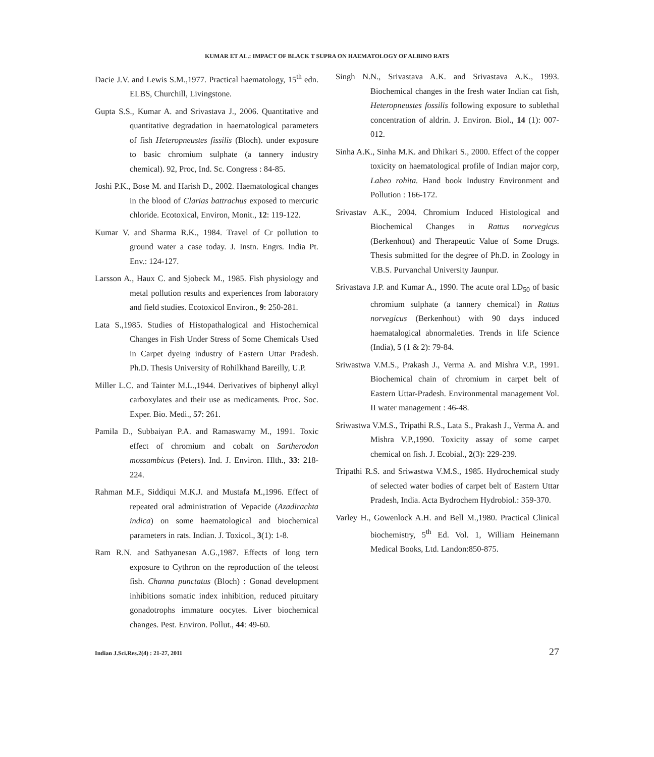KUMAR ET AL.: IMPACT OF BLACK T SUPRA ON HAEMATOLOGY OF ALBINO RATS
Dacie J.V. and Lewis S.M.,1977. Practical haematology, 15<sup>th</sup> edn. ELBS, Churchill, Livingstone.
Gupta S.S., Kumar A. and Srivastava J., 2006. Quantitative and quantitative degradation in haematological parameters of fish Heteropneustes fissilis (Bloch). under exposure to basic chromium sulphate (a tannery industry chemical). 92, Proc, Ind. Sc. Congress : 84-85.
Joshi P.K., Bose M. and Harish D., 2002. Haematological changes in the blood of Clarias battrachus exposed to mercuric chloride. Ecotoxical, Environ, Monit., 12: 119-122.
Kumar V. and Sharma R.K., 1984. Travel of Cr pollution to ground water a case today. J. Instn. Engrs. India Pt. Env.: 124-127.
Larsson A., Haux C. and Sjobeck M., 1985. Fish physiology and metal pollution results and experiences from laboratory and field studies. Ecotoxicol Environ., 9: 250-281.
Lata S.,1985. Studies of Histopathalogical and Histochemical Changes in Fish Under Stress of Some Chemicals Used in Carpet dyeing industry of Eastern Uttar Pradesh. Ph.D. Thesis University of Rohilkhand Bareilly, U.P.
Miller L.C. and Tainter M.L.,1944. Derivatives of biphenyl alkyl carboxylates and their use as medicaments. Proc. Soc. Exper. Bio. Medi., 57: 261.
Pamila D., Subbaiyan P.A. and Ramaswamy M., 1991. Toxic effect of chromium and cobalt on Sartherodon mossambicus (Peters). Ind. J. Environ. Hlth., 33: 218-224.
Rahman M.F., Siddiqui M.K.J. and Mustafa M.,1996. Effect of repeated oral administration of Vepacide (Azadirachta indica) on some haematological and biochemical parameters in rats. Indian. J. Toxicol., 3(1): 1-8.
Ram R.N. and Sathyanesan A.G.,1987. Effects of long tern exposure to Cythron on the reproduction of the teleost fish. Channa punctatus (Bloch) : Gonad development inhibitions somatic index inhibition, reduced pituitary gonadotrophs immature oocytes. Liver biochemical changes. Pest. Environ. Pollut., 44: 49-60.
Singh N.N., Srivastava A.K. and Srivastava A.K., 1993. Biochemical changes in the fresh water Indian cat fish, Heteropneustes fossilis following exposure to sublethal concentration of aldrin. J. Environ. Biol., 14 (1): 007-012.
Sinha A.K., Sinha M.K. and Dhikari S., 2000. Effect of the copper toxicity on haematological profile of Indian major corp, Labeo rohita. Hand book Industry Environment and Pollution : 166-172.
Srivastav A.K., 2004. Chromium Induced Histological and Biochemical Changes in Rattus norvegicus (Berkenhout) and Therapeutic Value of Some Drugs. Thesis submitted for the degree of Ph.D. in Zoology in V.B.S. Purvanchal University Jaunpur.
Srivastava J.P. and Kumar A., 1990. The acute oral LD<sub>50</sub> of basic chromium sulphate (a tannery chemical) in Rattus norvegicus (Berkenhout) with 90 days induced haematalogical abnormaleties. Trends in life Science (India), 5 (1 & 2): 79-84.
Sriwastwa V.M.S., Prakash J., Verma A. and Mishra V.P., 1991. Biochemical chain of chromium in carpet belt of Eastern Uttar-Pradesh. Environmental management Vol. II water management : 46-48.
Sriwastwa V.M.S., Tripathi R.S., Lata S., Prakash J., Verma A. and Mishra V.P.,1990. Toxicity assay of some carpet chemical on fish. J. Ecobial., 2(3): 229-239.
Tripathi R.S. and Sriwastwa V.M.S., 1985. Hydrochemical study of selected water bodies of carpet belt of Eastern Uttar Pradesh, India. Acta Bydrochem Hydrobiol.: 359-370.
Varley H., Gowenlock A.H. and Bell M.,1980. Practical Clinical biochemistry, 5<sup>th</sup> Ed. Vol. 1, William Heinemann Medical Books, Ltd. Landon:850-875.
Indian J.Sci.Res.2(4) : 21-27, 2011 27